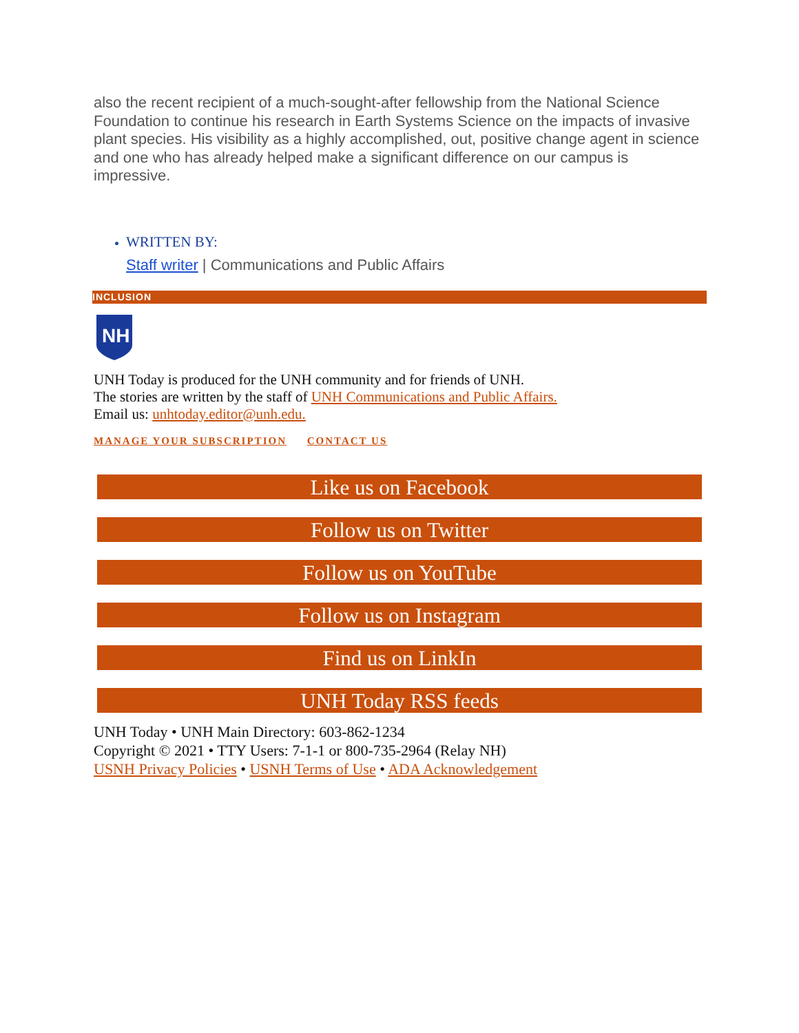also the recent recipient of a much-sought-after fellowship from the National Science Foundation to continue his research in Earth Systems Science on the impacts of invasive plant species. His visibility as a highly accomplished, out, positive change agent in science and one who has already helped make a significant difference on our campus is impressive.
WRITTEN BY:
Staff writer | Communications and Public Affairs
INCLUSION
NH
UNH Today is produced for the UNH community and for friends of UNH.
The stories are written by the staff of UNH Communications and Public Affairs.
Email us: unhtoday.editor@unh.edu.
MANAGE YOUR SUBSCRIPTION CONTACT US
Like us on Facebook
Follow us on Twitter
Follow us on YouTube
Follow us on Instagram
Find us on LinkIn
UNH Today RSS feeds
UNH Today • UNH Main Directory: 603-862-1234
Copyright © 2021 • TTY Users: 7-1-1 or 800-735-2964 (Relay NH)
USNH Privacy Policies • USNH Terms of Use • ADA Acknowledgement